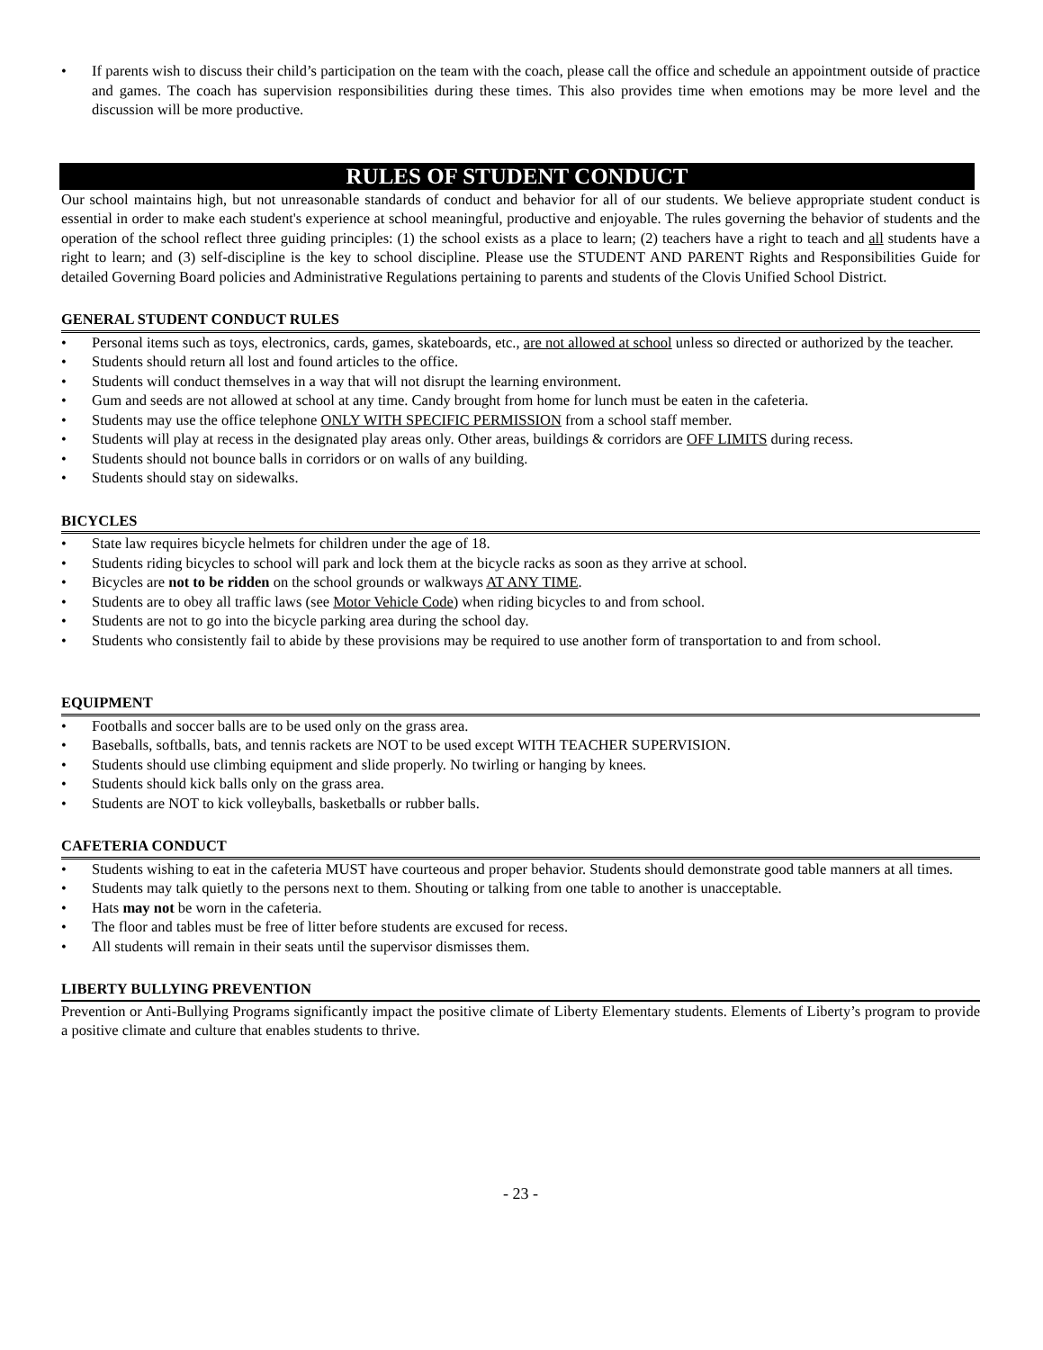• If parents wish to discuss their child’s participation on the team with the coach, please call the office and schedule an appointment outside of practice and games. The coach has supervision responsibilities during these times. This also provides time when emotions may be more level and the discussion will be more productive.
RULES OF STUDENT CONDUCT
Our school maintains high, but not unreasonable standards of conduct and behavior for all of our students. We believe appropriate student conduct is essential in order to make each student's experience at school meaningful, productive and enjoyable. The rules governing the behavior of students and the operation of the school reflect three guiding principles: (1) the school exists as a place to learn; (2) teachers have a right to teach and all students have a right to learn; and (3) self-discipline is the key to school discipline. Please use the STUDENT AND PARENT Rights and Responsibilities Guide for detailed Governing Board policies and Administrative Regulations pertaining to parents and students of the Clovis Unified School District.
GENERAL STUDENT CONDUCT RULES
• Personal items such as toys, electronics, cards, games, skateboards, etc., are not allowed at school unless so directed or authorized by the teacher.
• Students should return all lost and found articles to the office.
• Students will conduct themselves in a way that will not disrupt the learning environment.
• Gum and seeds are not allowed at school at any time. Candy brought from home for lunch must be eaten in the cafeteria.
• Students may use the office telephone ONLY WITH SPECIFIC PERMISSION from a school staff member.
• Students will play at recess in the designated play areas only. Other areas, buildings & corridors are OFF LIMITS during recess.
• Students should not bounce balls in corridors or on walls of any building.
• Students should stay on sidewalks.
BICYCLES
• State law requires bicycle helmets for children under the age of 18.
• Students riding bicycles to school will park and lock them at the bicycle racks as soon as they arrive at school.
• Bicycles are not to be ridden on the school grounds or walkways AT ANY TIME.
• Students are to obey all traffic laws (see Motor Vehicle Code) when riding bicycles to and from school.
• Students are not to go into the bicycle parking area during the school day.
• Students who consistently fail to abide by these provisions may be required to use another form of transportation to and from school.
EQUIPMENT
• Footballs and soccer balls are to be used only on the grass area.
• Baseballs, softballs, bats, and tennis rackets are NOT to be used except WITH TEACHER SUPERVISION.
• Students should use climbing equipment and slide properly. No twirling or hanging by knees.
• Students should kick balls only on the grass area.
• Students are NOT to kick volleyballs, basketballs or rubber balls.
CAFETERIA CONDUCT
• Students wishing to eat in the cafeteria MUST have courteous and proper behavior. Students should demonstrate good table manners at all times.
• Students may talk quietly to the persons next to them. Shouting or talking from one table to another is unacceptable.
• Hats may not be worn in the cafeteria.
• The floor and tables must be free of litter before students are excused for recess.
• All students will remain in their seats until the supervisor dismisses them.
LIBERTY BULLYING PREVENTION
Prevention or Anti-Bullying Programs significantly impact the positive climate of Liberty Elementary students. Elements of Liberty’s program to provide a positive climate and culture that enables students to thrive.
- 23 -